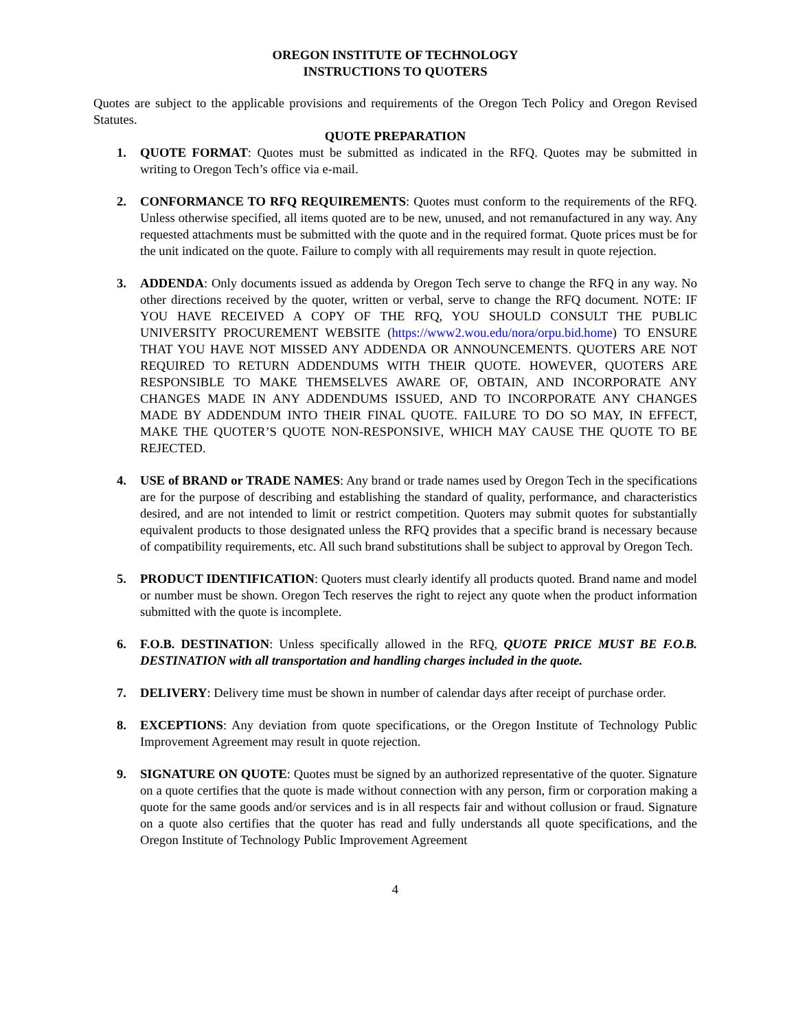OREGON INSTITUTE OF TECHNOLOGY
INSTRUCTIONS TO QUOTERS
Quotes are subject to the applicable provisions and requirements of the Oregon Tech Policy and Oregon Revised Statutes.
QUOTE PREPARATION
1. QUOTE FORMAT: Quotes must be submitted as indicated in the RFQ. Quotes may be submitted in writing to Oregon Tech’s office via e-mail.
2. CONFORMANCE TO RFQ REQUIREMENTS: Quotes must conform to the requirements of the RFQ. Unless otherwise specified, all items quoted are to be new, unused, and not remanufactured in any way. Any requested attachments must be submitted with the quote and in the required format. Quote prices must be for the unit indicated on the quote. Failure to comply with all requirements may result in quote rejection.
3. ADDENDA: Only documents issued as addenda by Oregon Tech serve to change the RFQ in any way. No other directions received by the quoter, written or verbal, serve to change the RFQ document. NOTE: IF YOU HAVE RECEIVED A COPY OF THE RFQ, YOU SHOULD CONSULT THE PUBLIC UNIVERSITY PROCUREMENT WEBSITE (https://www2.wou.edu/nora/orpu.bid.home) TO ENSURE THAT YOU HAVE NOT MISSED ANY ADDENDA OR ANNOUNCEMENTS. QUOTERS ARE NOT REQUIRED TO RETURN ADDENDUMS WITH THEIR QUOTE. HOWEVER, QUOTERS ARE RESPONSIBLE TO MAKE THEMSELVES AWARE OF, OBTAIN, AND INCORPORATE ANY CHANGES MADE IN ANY ADDENDUMS ISSUED, AND TO INCORPORATE ANY CHANGES MADE BY ADDENDUM INTO THEIR FINAL QUOTE. FAILURE TO DO SO MAY, IN EFFECT, MAKE THE QUOTER’S QUOTE NON-RESPONSIVE, WHICH MAY CAUSE THE QUOTE TO BE REJECTED.
4. USE of BRAND or TRADE NAMES: Any brand or trade names used by Oregon Tech in the specifications are for the purpose of describing and establishing the standard of quality, performance, and characteristics desired, and are not intended to limit or restrict competition. Quoters may submit quotes for substantially equivalent products to those designated unless the RFQ provides that a specific brand is necessary because of compatibility requirements, etc. All such brand substitutions shall be subject to approval by Oregon Tech.
5. PRODUCT IDENTIFICATION: Quoters must clearly identify all products quoted. Brand name and model or number must be shown. Oregon Tech reserves the right to reject any quote when the product information submitted with the quote is incomplete.
6. F.O.B. DESTINATION: Unless specifically allowed in the RFQ, QUOTE PRICE MUST BE F.O.B. DESTINATION with all transportation and handling charges included in the quote.
7. DELIVERY: Delivery time must be shown in number of calendar days after receipt of purchase order.
8. EXCEPTIONS: Any deviation from quote specifications, or the Oregon Institute of Technology Public Improvement Agreement may result in quote rejection.
9. SIGNATURE ON QUOTE: Quotes must be signed by an authorized representative of the quoter. Signature on a quote certifies that the quote is made without connection with any person, firm or corporation making a quote for the same goods and/or services and is in all respects fair and without collusion or fraud. Signature on a quote also certifies that the quoter has read and fully understands all quote specifications, and the Oregon Institute of Technology Public Improvement Agreement
4